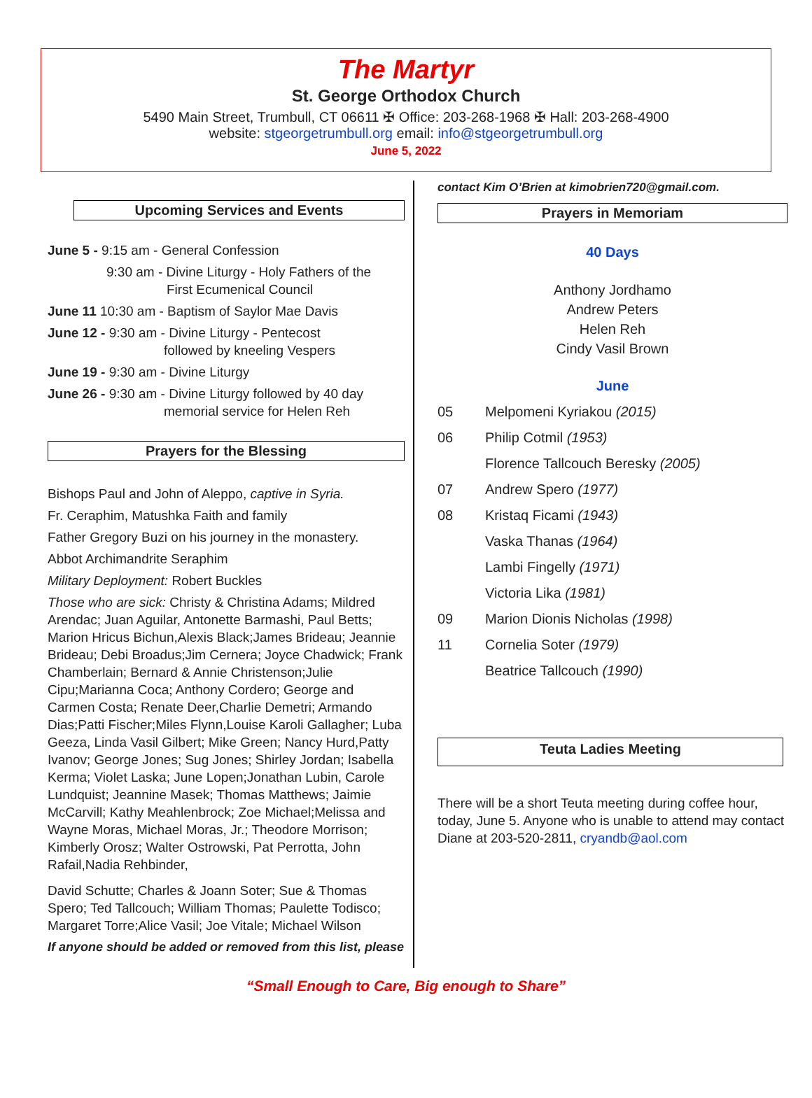The Martyr
St. George Orthodox Church
5490 Main Street, Trumbull, CT 06611 ✠ Office: 203-268-1968 ✠ Hall: 203-268-4900
website: stgeorgetrumbull.org email: info@stgeorgetrumbull.org
June 5, 2022
Upcoming Services and Events
June 5 - 9:15 am - General Confession
9:30 am - Divine Liturgy - Holy Fathers of the
First Ecumenical Council
June 11 10:30 am - Baptism of Saylor Mae Davis
June 12 - 9:30 am - Divine Liturgy - Pentecost
followed by kneeling Vespers
June 19 - 9:30 am - Divine Liturgy
June 26 - 9:30 am - Divine Liturgy followed by 40 day
memorial service for Helen Reh
Prayers for the Blessing
Bishops Paul and John of Aleppo, captive in Syria.
Fr. Ceraphim, Matushka Faith and family
Father Gregory Buzi on his journey in the monastery.
Abbot Archimandrite Seraphim
Military Deployment: Robert Buckles
Those who are sick: Christy & Christina Adams; Mildred Arendac; Juan Aguilar, Antonette Barmashi, Paul Betts; Marion Hricus Bichun,Alexis Black;James Brideau; Jeannie Brideau; Debi Broadus;Jim Cernera; Joyce Chadwick; Frank Chamberlain; Bernard & Annie Christenson;Julie Cipu;Marianna Coca; Anthony Cordero; George and Carmen Costa; Renate Deer,Charlie Demetri; Armando Dias;Patti Fischer;Miles Flynn,Louise Karoli Gallagher; Luba Geeza, Linda Vasil Gilbert; Mike Green; Nancy Hurd,Patty Ivanov; George Jones; Sug Jones; Shirley Jordan; Isabella Kerma; Violet Laska; June Lopen;Jonathan Lubin, Carole Lundquist; Jeannine Masek; Thomas Matthews; Jaimie McCarvill; Kathy Meahlenbrock; Zoe Michael;Melissa and Wayne Moras, Michael Moras, Jr.; Theodore Morrison; Kimberly Orosz; Walter Ostrowski, Pat Perrotta, John Rafail,Nadia Rehbinder,
David Schutte; Charles & Joann Soter; Sue & Thomas Spero; Ted Tallcouch; William Thomas; Paulette Todisco; Margaret Torre;Alice Vasil; Joe Vitale; Michael Wilson
If anyone should be added or removed from this list, please
contact Kim O’Brien at kimobrien720@gmail.com.
Prayers in Memoriam
40 Days
Anthony Jordhamo
Andrew Peters
Helen Reh
Cindy Vasil Brown
June
05 Melpomeni Kyriakou (2015)
06 Philip Cotmil (1953)
Florence Tallcouch Beresky (2005)
07 Andrew Spero (1977)
08 Kristaq Ficami (1943)
Vaska Thanas (1964)
Lambi Fingelly (1971)
Victoria Lika (1981)
09 Marion Dionis Nicholas (1998)
11 Cornelia Soter (1979)
Beatrice Tallcouch (1990)
Teuta Ladies Meeting
There will be a short Teuta meeting during coffee hour, today, June 5. Anyone who is unable to attend may contact Diane at 203-520-2811, cryandb@aol.com
“Small Enough to Care, Big enough to Share”